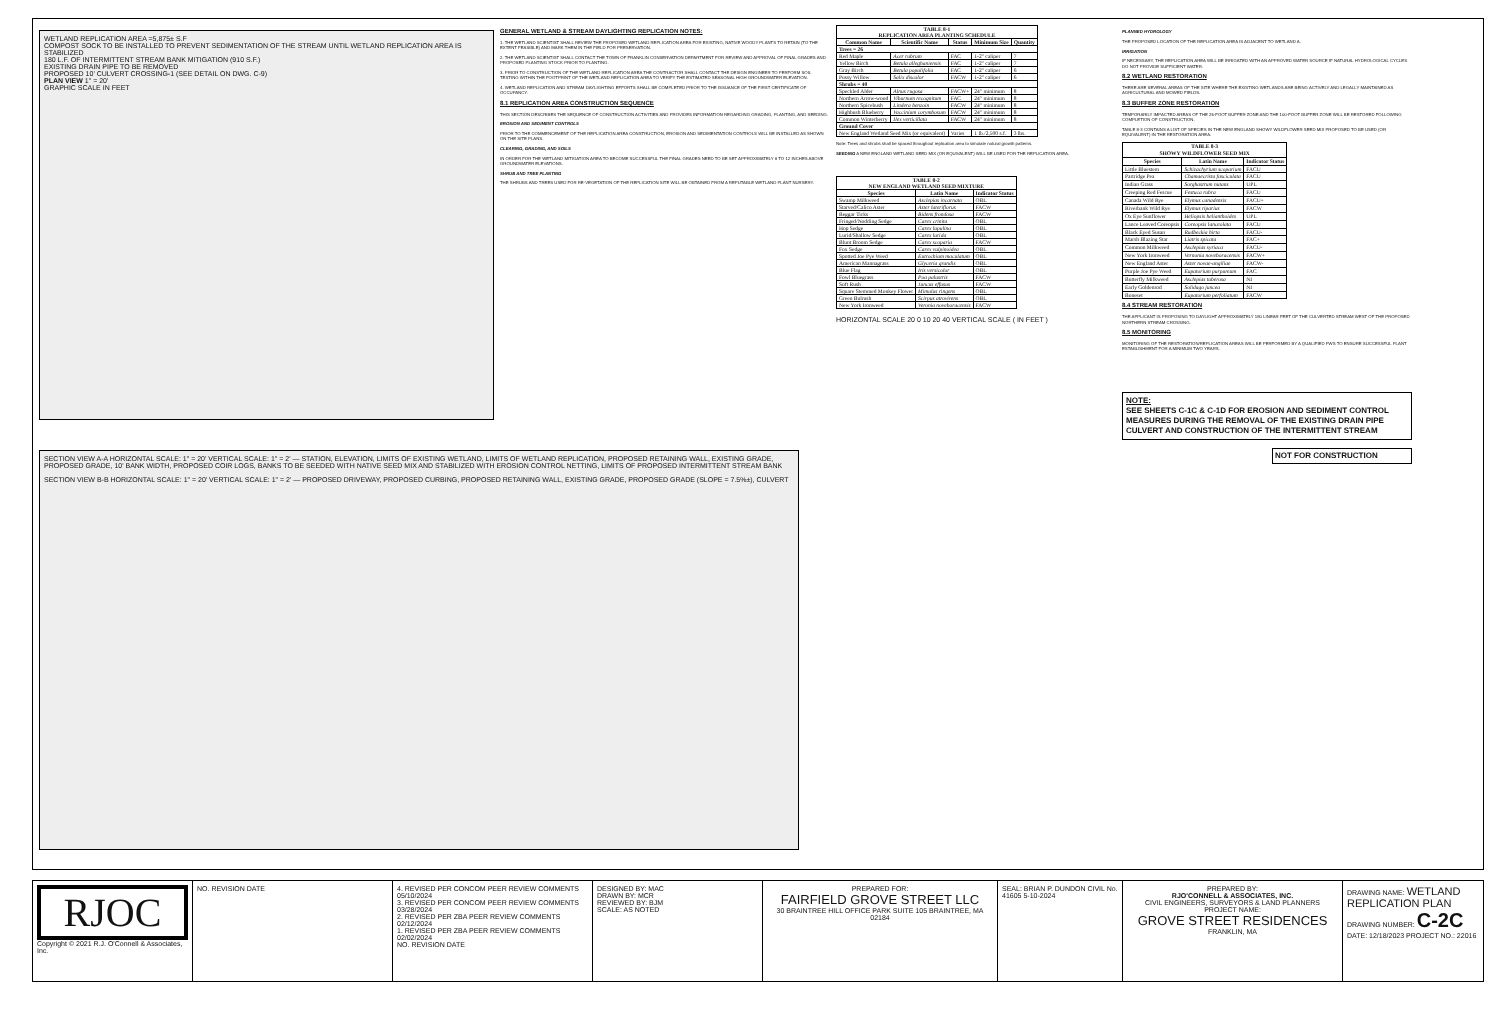WETLAND REPLICATION AREA =5,875± S.F
COMPOST SOCK TO BE INSTALLED TO PREVENT SEDIMENTATION OF THE STREAM UNTIL WETLAND REPLICATION AREA IS STABILIZED
180 L.F. OF INTERMITTENT STREAM BANK MITIGATION (910 S.F.)
EXISTING DRAIN PIPE TO BE REMOVED
PROPOSED 10' CULVERT CROSSING-1 (SEE DETAIL ON DWG. C-9)
PLAN VIEW 1" = 20'
GRAPHIC SCALE IN FEET
SECTION VIEW A-A HORIZONTAL SCALE: 1" = 20' VERTICAL SCALE: 1" = 2' — STATION, ELEVATION, LIMITS OF EXISTING WETLAND, LIMITS OF WETLAND REPLICATION, PROPOSED RETAINING WALL, EXISTING GRADE, PROPOSED GRADE, 10' BANK WIDTH, PROPOSED COIR LOGS, BANKS TO BE SEEDED WITH NATIVE SEED MIX AND STABILIZED WITH EROSION CONTROL NETTING, LIMITS OF PROPOSED INTERMITTENT STREAM BANK
SECTION VIEW B-B HORIZONTAL SCALE: 1" = 20' VERTICAL SCALE: 1" = 2' — PROPOSED DRIVEWAY, PROPOSED CURBING, PROPOSED RETAINING WALL, EXISTING GRADE, PROPOSED GRADE (SLOPE = 7.5%±), CULVERT
GENERAL WETLAND & STREAM DAYLIGHTING REPLICATION NOTES:
1. THE WETLAND SCIENTIST SHALL REVIEW THE PROPOSED WETLAND REPLICATION AREA FOR EXISTING, NATIVE WOODY PLANTS TO RETAIN (TO THE EXTENT FEASIBLE) AND MARK THEM IN THE FIELD FOR PRESERVATION.
2. THE WETLAND SCIENTIST SHALL CONTACT THE TOWN OF FRANKLIN CONSERVATION DEPARTMENT FOR REVIEW AND APPROVAL OF FINAL GRADES AND PROPOSED PLANTING STOCK PRIOR TO PLANTING.
3. PRIOR TO CONSTRUCTION OF THE WETLAND REPLICATION AREA THE CONTRACTOR SHALL CONTACT THE DESIGN ENGINEER TO PERFORM SOIL TESTING WITHIN THE FOOTPRINT OF THE WETLAND REPLICATION AREA TO VERIFY THE ESTIMATED SEASONAL HIGH GROUNDWATER ELEVATION.
4. WETLAND REPLICATION AND STREAM DAYLIGHTING EFFORTS SHALL BE COMPLETED PRIOR TO THE ISSUANCE OF THE FIRST CERTIFICATE OF OCCUPANCY.
8.1 REPLICATION AREA CONSTRUCTION SEQUENCE
THIS SECTION DESCRIBES THE SEQUENCE OF CONSTRUCTION ACTIVITIES AND PROVIDES INFORMATION REGARDING GRADING, PLANTING, AND SEEDING.
EROSION AND SEDIMENT CONTROLS
PRIOR TO THE COMMENCEMENT OF THE REPLICATION AREA CONSTRUCTION, EROSION AND SEDIMENTATION CONTROLS WILL BE INSTALLED AS SHOWN ON THE SITE PLANS.
CLEARING, GRADING, AND SOILS
IN ORDER FOR THE WETLAND MITIGATION AREA TO BECOME SUCCESSFUL THE FINAL GRADES NEED TO BE SET APPROXIMATELY 6 TO 12 INCHES ABOVE GROUNDWATER ELEVATIONS.
SHRUB AND TREE PLANTING
THE SHRUBS AND TREES USED FOR RE-VEGETATION OF THE REPLICATION SITE WILL BE OBTAINED FROM A REPUTABLE WETLAND PLANT NURSERY.
| TABLE 8-1 REPLICATION AREA PLANTING SCHEDULE | | | | |
| --- | --- | --- | --- | --- |
| Common Name | Scientific Name | Status | Minimum Size | Quantity |
| Trees = 26 | | | | |
| Red Maple | Acer rubrum | FAC | 1-2" caliper | 7 |
| Yellow Birch | Betula alleghaniensis | FAC | 1-2" caliper | 7 |
| Gray Birch | Betula populifolia | FAC | 1-2" caliper | 6 |
| Pussy Willow | Salix discolor | FACW | 1-2" caliper | 6 |
| Shrubs = 40 | | | | |
| Speckled Alder | Alnus rugosa | FACW+ | 24" minimum | 8 |
| Northern Arrow-wood | Viburnum recognitum | FAC | 24" minimum | 8 |
| Northern Spicebush | Lindera benzoin | FACW | 24" minimum | 8 |
| Highbush Blueberry | Vaccinium corymbosum | FACW | 24" minimum | 8 |
| Common Winterberry | Ilex verticillata | FACW | 24" minimum | 8 |
| Ground Cover | | | | |
| New England Wetland Seed Mix (or equivalent) | | Varies | 1 lb./2,500 s.f. | 3 lbs. |
Note: Trees and shrubs shall be spaced throughout replication area to simulate natural growth patterns.
SEEDING A NEW ENGLAND WETLAND SEED MIX (OR EQUIVALENT) WILL BE USED FOR THE REPLICATION AREA.
| TABLE 8-2 NEW ENGLAND WETLAND SEED MIXTURE | | |
| --- | --- | --- |
| Species | Latin Name | Indicator Status |
| Swamp Milkweed | Asclepias incarnata | OBL |
| Starved/Calico Aster | Aster lateriflorus | FACW |
| Beggar Ticks | Bidens frondosa | FACW |
| Fringed/Nodding Sedge | Carex crinita | OBL |
| Hop Sedge | Carex lupulina | OBL |
| Lurid/Shallow Sedge | Carex lurida | OBL |
| Blunt Broom Sedge | Carex scoparia | FACW |
| Fox Sedge | Carex vulpinoidea | OBL |
| Spotted Joe Pye Weed | Eutrochium maculatum | OBL |
| American Mannagrass | Glyceria grandis | OBL |
| Blue Flag | Iris versicolor | OBL |
| Fowl Bluegrass | Poa palustris | FACW |
| Soft Rush | Juncus effusus | FACW |
| Square Stemmed Monkey Flower | Mimulus ringens | OBL |
| Green Bulrush | Scirpus atrovirens | OBL |
| New York Ironweed | Veronia noveboracensis | FACW |
HORIZONTAL SCALE 20 0 10 20 40 VERTICAL SCALE ( IN FEET )
PLANNED HYDROLOGY
THE PROPOSED LOCATION OF THE REPLICATION AREA IS ADJACENT TO WETLAND A.
IRRIGATION
IF NECESSARY, THE REPLICATION AREA WILL BE IRRIGATED WITH AN APPROVED WATER SOURCE IF NATURAL HYDROLOGICAL CYCLES DO NOT PROVIDE SUFFICIENT WATER.
8.2 WETLAND RESTORATION
THERE ARE SEVERAL AREAS OF THE SITE WHERE THE EXISTING WETLANDS ARE BEING ACTIVELY AND LEGALLY MAINTAINED AS AGRICULTURAL AND MOWED FIELDS.
8.3 BUFFER ZONE RESTORATION
TEMPORARILY IMPACTED AREAS OF THE 25-FOOT BUFFER ZONE AND THE 100-FOOT BUFFER ZONE WILL BE RESTORED FOLLOWING COMPLETION OF CONSTRUCTION.
TABLE 8-3 CONTAINS A LIST OF SPECIES IN THE NEW ENGLAND SHOWY WILDFLOWER SEED MIX PROPOSED TO BE USED (OR EQUIVALENT) IN THE RESTORATION AREA.
| TABLE 8-3 SHOWY WILDFLOWER SEED MIX | | |
| --- | --- | --- |
| Species | Latin Name | Indicator Status |
| Little Bluestem | Schizachyrium scoparium | FACU |
| Partridge Pea | Chamaecrista fasciculata | FACU |
| Indian Grass | Sorghastrum nutans | UPL |
| Creeping Red Fescue | Festuca rubra | FACU |
| Canada Wild Rye | Elymus canadensis | FACU+ |
| Riverbank Wild Rye | Elymus riparius | FACW |
| Ox Eye Sunflower | Heliopsis helianthoides | UPL |
| Lance Leaved Coreopsis | Coreopsis lanceolata | FACU |
| Black Eyed Susan | Rudbeckia hirta | FACU- |
| Marsh Blazing Star | Liatris spicata | FAC+ |
| Common Milkweed | Asclepias syriaca | FACU- |
| New York Ironweed | Vernonia noveboracensis | FACW+ |
| New England Aster | Aster novae-angiliae | FACW- |
| Purple Joe Pye Weed | Eupatorium purpureum | FAC |
| Butterfly Milkweed | Asclepias tuberosa | NI |
| Early Goldenrod | Solidago juncea | NI |
| Boneset | Eupatorium perfoliatum | FACW |
8.4 STREAM RESTORATION
THE APPLICANT IS PROPOSING TO DAYLIGHT APPROXIMATELY 180 LINEAR FEET OF THE CULVERTED STREAM WEST OF THE PROPOSED NORTHERN STREAM CROSSING.
8.5 MONITORING
MONITORING OF THE RESTORATION/REPLICATION AREAS WILL BE PERFORMED BY A QUALIFIED PWS TO ENSURE SUCCESSFUL PLANT ESTABLISHMENT FOR A MINIMUM TWO YEARS.
NOTE:
SEE SHEETS C-1C & C-1D FOR EROSION AND SEDIMENT CONTROL MEASURES DURING THE REMOVAL OF THE EXISTING DRAIN PIPE CULVERT AND CONSTRUCTION OF THE INTERMITTENT STREAM
NOT FOR CONSTRUCTION
RJOC
Copyright © 2021 R.J. O'Connell & Associates, Inc.
NO. REVISION DATE 4. REVISED PER CONCOM PEER REVIEW COMMENTS 05/10/2024
3. REVISED PER CONCOM PEER REVIEW COMMENTS 03/28/2024
2. REVISED PER ZBA PEER REVIEW COMMENTS 02/12/2024
1. REVISED PER ZBA PEER REVIEW COMMENTS 02/02/2024
NO. REVISION DATE
DESIGNED BY: MAC
DRAWN BY: MCR
REVIEWED BY: BJM
SCALE: AS NOTED
PREPARED FOR:
FAIRFIELD GROVE STREET LLC
30 BRAINTREE HILL OFFICE PARK SUITE 105 BRAINTREE, MA 02184
SEAL: BRIAN P. DUNDON CIVIL No. 41605 5-10-2024
PREPARED BY:
RJO'CONNELL & ASSOCIATES, INC.
CIVIL ENGINEERS, SURVEYORS & LAND PLANNERS
PROJECT NAME:
GROVE STREET RESIDENCES
FRANKLIN, MA
DRAWING NAME: WETLAND REPLICATION PLAN
DRAWING NUMBER: C-2C
DATE: 12/18/2023 PROJECT NO.: 22016